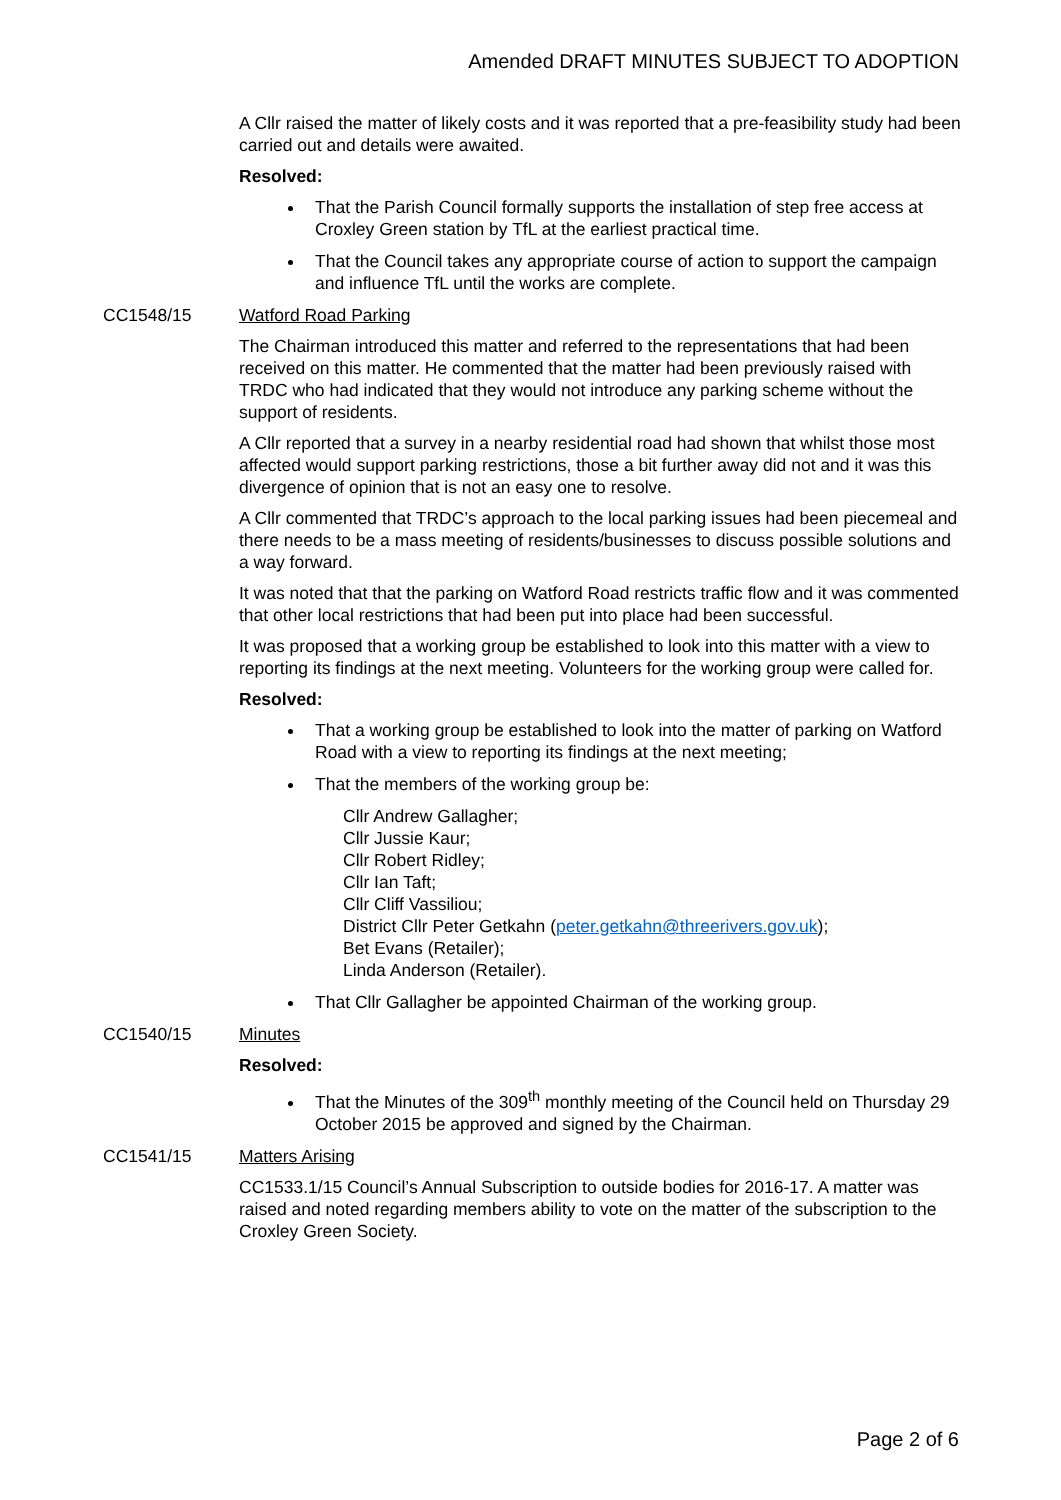Amended DRAFT MINUTES SUBJECT TO ADOPTION
A Cllr raised the matter of likely costs and it was reported that a pre-feasibility study had been carried out and details were awaited.
Resolved:
That the Parish Council formally supports the installation of step free access at Croxley Green station by TfL at the earliest practical time.
That the Council takes any appropriate course of action to support the campaign and influence TfL until the works are complete.
CC1548/15 Watford Road Parking
The Chairman introduced this matter and referred to the representations that had been received on this matter. He commented that the matter had been previously raised with TRDC who had indicated that they would not introduce any parking scheme without the support of residents.
A Cllr reported that a survey in a nearby residential road had shown that whilst those most affected would support parking restrictions, those a bit further away did not and it was this divergence of opinion that is not an easy one to resolve.
A Cllr commented that TRDC’s approach to the local parking issues had been piecemeal and there needs to be a mass meeting of residents/businesses to discuss possible solutions and a way forward.
It was noted that that the parking on Watford Road restricts traffic flow and it was commented that other local restrictions that had been put into place had been successful.
It was proposed that a working group be established to look into this matter with a view to reporting its findings at the next meeting. Volunteers for the working group were called for.
Resolved:
That a working group be established to look into the matter of parking on Watford Road with a view to reporting its findings at the next meeting;
That the members of the working group be:
Cllr Andrew Gallagher;
Cllr Jussie Kaur;
Cllr Robert Ridley;
Cllr Ian Taft;
Cllr Cliff Vassiliou;
District Cllr Peter Getkahn (peter.getkahn@threerivers.gov.uk);
Bet Evans (Retailer);
Linda Anderson (Retailer).
That Cllr Gallagher be appointed Chairman of the working group.
CC1540/15 Minutes
Resolved:
That the Minutes of the 309<sup>th</sup> monthly meeting of the Council held on Thursday 29 October 2015 be approved and signed by the Chairman.
CC1541/15 Matters Arising
CC1533.1/15 Council’s Annual Subscription to outside bodies for 2016-17. A matter was raised and noted regarding members ability to vote on the matter of the subscription to the Croxley Green Society.
Page 2 of 6